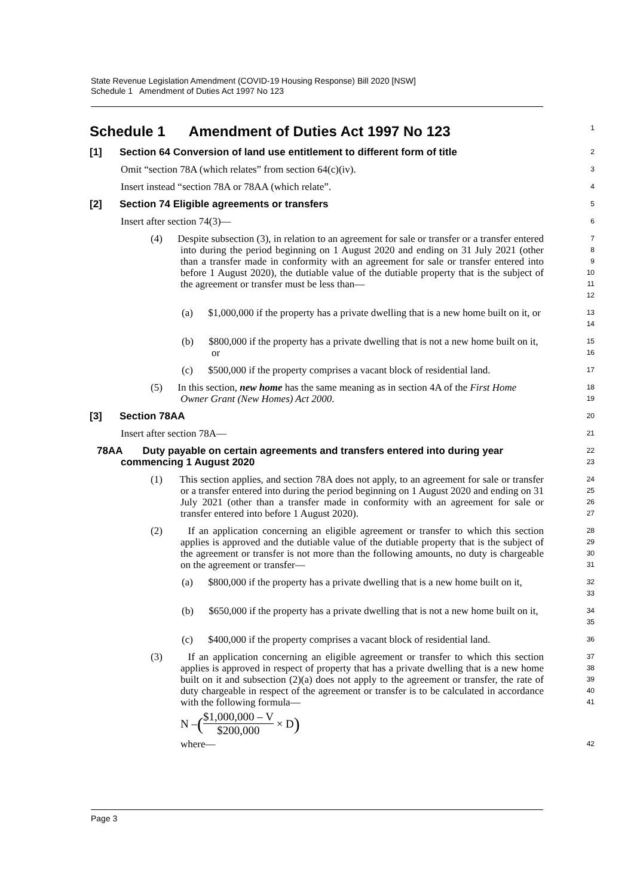State Revenue Legislation Amendment (COVID-19 Housing Response) Bill 2020 [NSW]
Schedule 1 Amendment of Duties Act 1997 No 123
Schedule 1 Amendment of Duties Act 1997 No 123
1
[1] Section 64 Conversion of land use entitlement to different form of title
2
Omit “section 78A (which relates” from section 64(c)(iv).
3
Insert instead “section 78A or 78AA (which relate”.
4
[2] Section 74 Eligible agreements or transfers
5
Insert after section 74(3)—
6
(4) Despite subsection (3), in relation to an agreement for sale or transfer or a transfer entered into during the period beginning on 1 August 2020 and ending on 31 July 2021 (other than a transfer made in conformity with an agreement for sale or transfer entered into before 1 August 2020), the dutiable value of the dutiable property that is the subject of the agreement or transfer must be less than—
7
8
9
10
11
12
(a) $1,000,000 if the property has a private dwelling that is a new home built on it, or
13
14
(b) $800,000 if the property has a private dwelling that is not a new home built on it, or
15
16
(c) $500,000 if the property comprises a vacant block of residential land.
17
(5) In this section, new home has the same meaning as in section 4A of the First Home Owner Grant (New Homes) Act 2000.
18
19
[3] Section 78AA
20
Insert after section 78A—
21
78AA Duty payable on certain agreements and transfers entered into during year commencing 1 August 2020
22
23
(1) This section applies, and section 78A does not apply, to an agreement for sale or transfer or a transfer entered into during the period beginning on 1 August 2020 and ending on 31 July 2021 (other than a transfer made in conformity with an agreement for sale or transfer entered into before 1 August 2020).
24
25
26
27
(2) If an application concerning an eligible agreement or transfer to which this section applies is approved and the dutiable value of the dutiable property that is the subject of the agreement or transfer is not more than the following amounts, no duty is chargeable on the agreement or transfer—
28
29
30
31
(a) $800,000 if the property has a private dwelling that is a new home built on it,
32
33
(b) $650,000 if the property has a private dwelling that is not a new home built on it,
34
35
(c) $400,000 if the property comprises a vacant block of residential land.
36
(3) If an application concerning an eligible agreement or transfer to which this section applies is approved in respect of property that has a private dwelling that is a new home built on it and subsection (2)(a) does not apply to the agreement or transfer, the rate of duty chargeable in respect of the agreement or transfer is to be calculated in accordance with the following formula—
37
38
39
40
41
N – ($1,000,000 – V $200,000 × D)
where—
42
Page 3